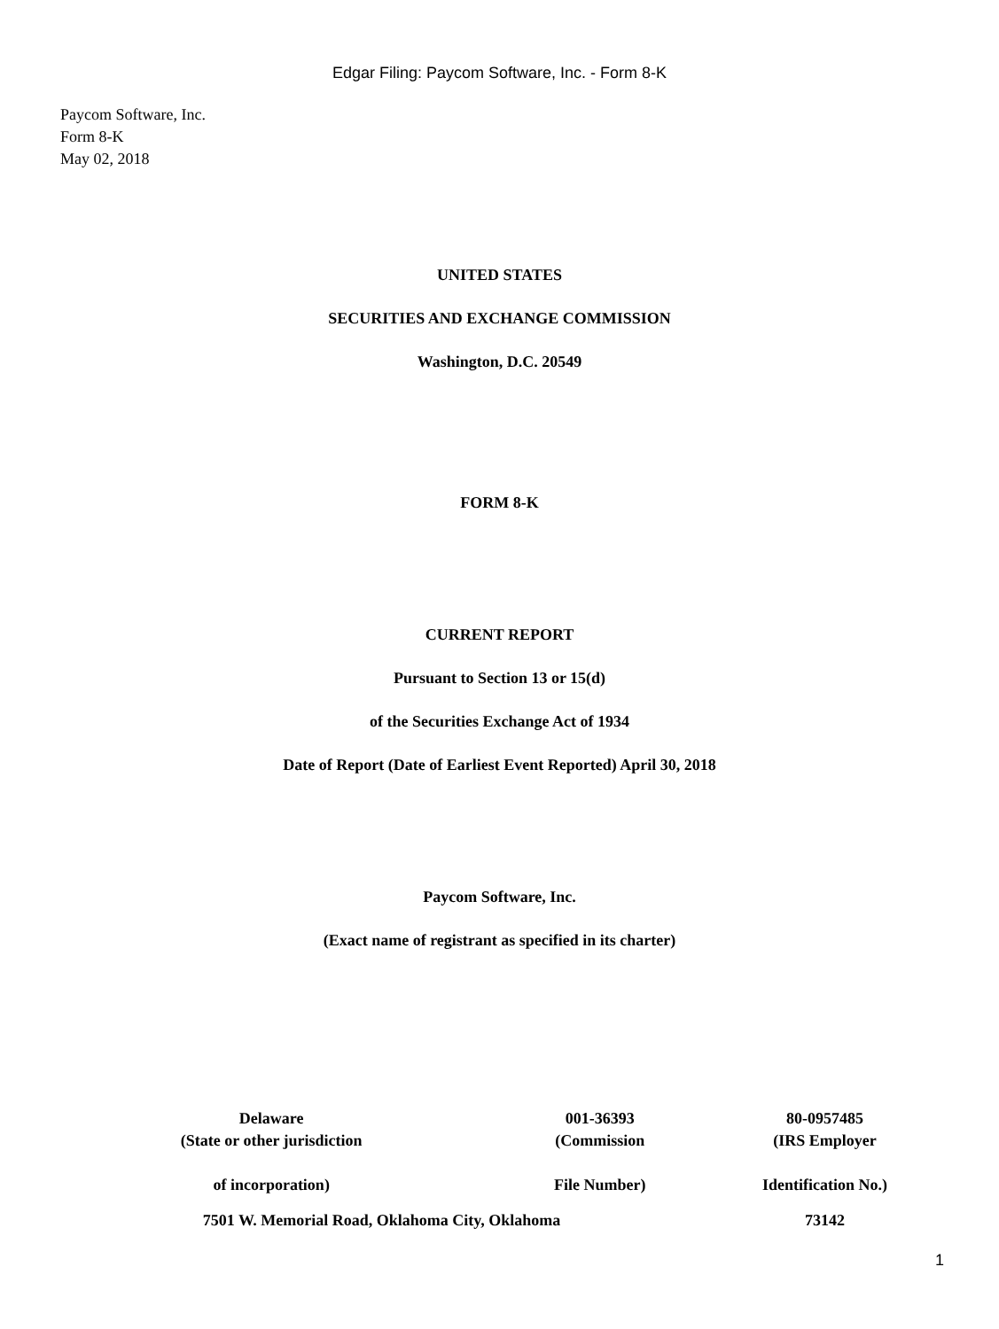Edgar Filing: Paycom Software, Inc. - Form 8-K
Paycom Software, Inc.
Form 8-K
May 02, 2018
UNITED STATES
SECURITIES AND EXCHANGE COMMISSION
Washington, D.C. 20549
FORM 8-K
CURRENT REPORT
Pursuant to Section 13 or 15(d)
of the Securities Exchange Act of 1934
Date of Report (Date of Earliest Event Reported) April 30, 2018
Paycom Software, Inc.
(Exact name of registrant as specified in its charter)
| Delaware | 001-36393 | 80-0957485 |
| (State or other jurisdiction | (Commission | (IRS Employer |
| of incorporation) | File Number) | Identification No.) |
| 7501 W. Memorial Road, Oklahoma City, Oklahoma | | 73142 |
1